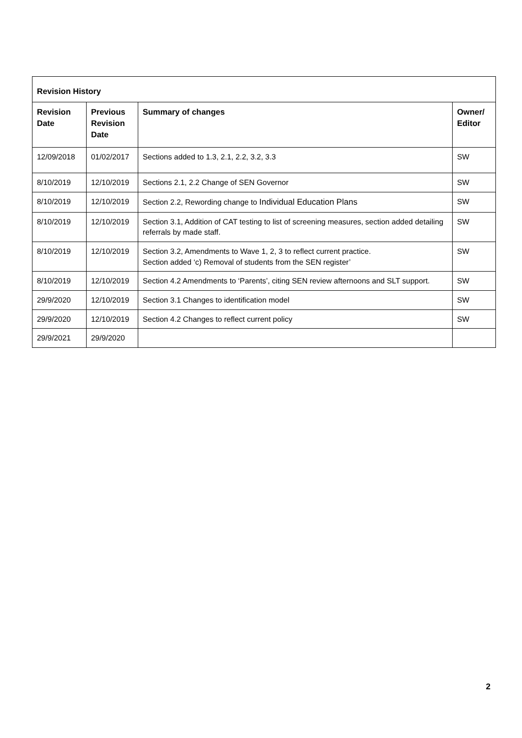| Revision History | | | |
| --- | --- | --- | --- |
| Revision Date | Previous Revision Date | Summary of changes | Owner/ Editor |
| 12/09/2018 | 01/02/2017 | Sections added to 1.3, 2.1, 2.2, 3.2, 3.3 | SW |
| 8/10/2019 | 12/10/2019 | Sections 2.1, 2.2 Change of SEN Governor | SW |
| 8/10/2019 | 12/10/2019 | Section 2.2, Rewording change to Individual Education Plans | SW |
| 8/10/2019 | 12/10/2019 | Section 3.1, Addition of CAT testing to list of screening measures, section added detailing referrals by made staff. | SW |
| 8/10/2019 | 12/10/2019 | Section 3.2, Amendments to Wave 1, 2, 3 to reflect current practice. Section added ‘c) Removal of students from the SEN register’ | SW |
| 8/10/2019 | 12/10/2019 | Section 4.2 Amendments to ‘Parents’, citing SEN review afternoons and SLT support. | SW |
| 29/9/2020 | 12/10/2019 | Section 3.1 Changes to identification model | SW |
| 29/9/2020 | 12/10/2019 | Section 4.2 Changes to reflect current policy | SW |
| 29/9/2021 | 29/9/2020 | | |
2